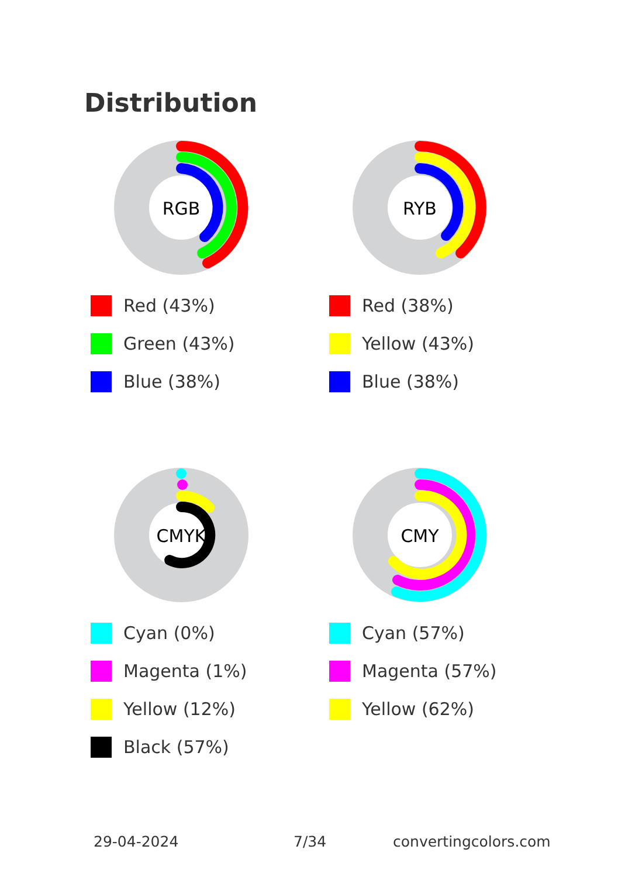Distribution
RGB
Red (43%)
Green (43%)
Blue (38%)
RYB
Red (38%)
Yellow (43%)
Blue (38%)
CMYK
Cyan (0%)
Magenta (1%)
Yellow (12%)
Black (57%)
CMY
Cyan (57%)
Magenta (57%)
Yellow (62%)
29-04-2024 7/34 convertingcolors.com